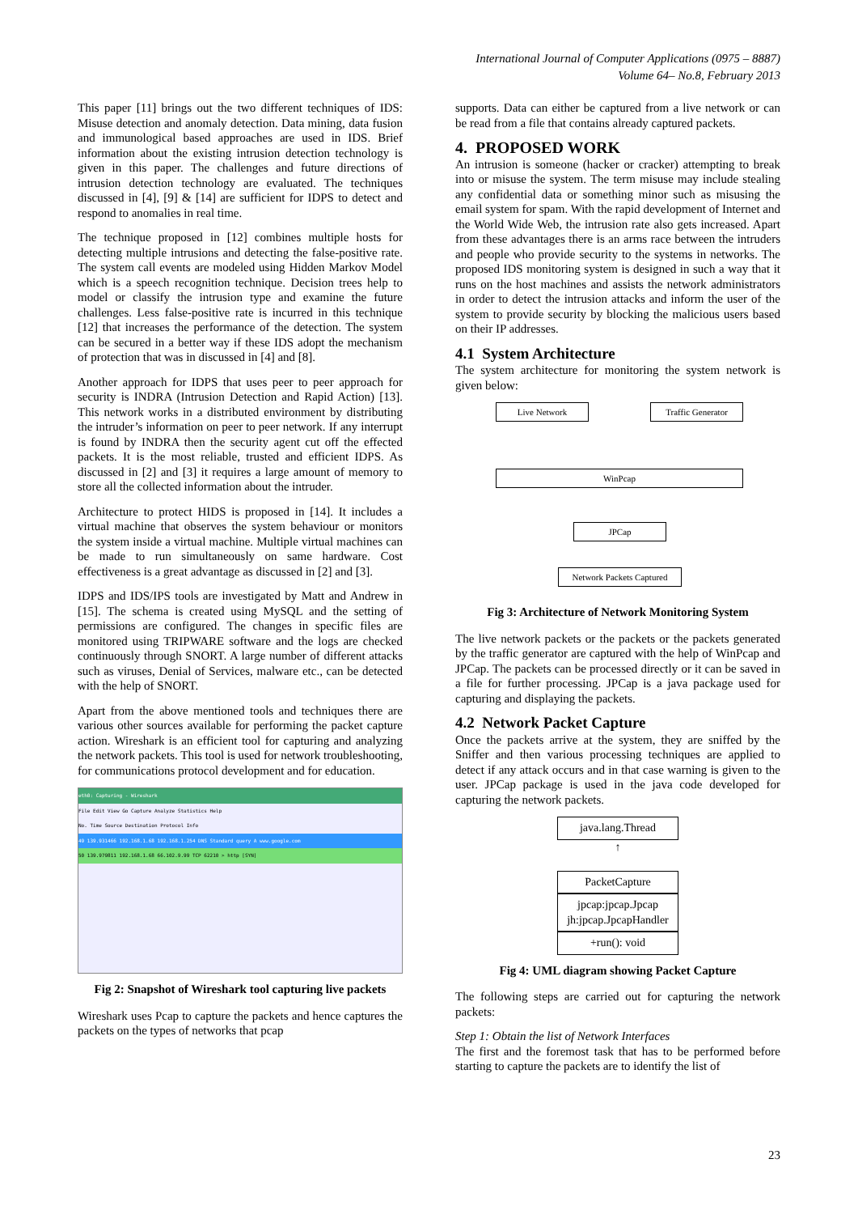International Journal of Computer Applications (0975 – 8887)
Volume 64– No.8, February 2013
This paper [11] brings out the two different techniques of IDS: Misuse detection and anomaly detection. Data mining, data fusion and immunological based approaches are used in IDS. Brief information about the existing intrusion detection technology is given in this paper. The challenges and future directions of intrusion detection technology are evaluated. The techniques discussed in [4], [9] & [14] are sufficient for IDPS to detect and respond to anomalies in real time.
The technique proposed in [12] combines multiple hosts for detecting multiple intrusions and detecting the false-positive rate. The system call events are modeled using Hidden Markov Model which is a speech recognition technique. Decision trees help to model or classify the intrusion type and examine the future challenges. Less false-positive rate is incurred in this technique [12] that increases the performance of the detection. The system can be secured in a better way if these IDS adopt the mechanism of protection that was in discussed in [4] and [8].
Another approach for IDPS that uses peer to peer approach for security is INDRA (Intrusion Detection and Rapid Action) [13]. This network works in a distributed environment by distributing the intruder’s information on peer to peer network. If any interrupt is found by INDRA then the security agent cut off the effected packets. It is the most reliable, trusted and efficient IDPS. As discussed in [2] and [3] it requires a large amount of memory to store all the collected information about the intruder.
Architecture to protect HIDS is proposed in [14]. It includes a virtual machine that observes the system behaviour or monitors the system inside a virtual machine. Multiple virtual machines can be made to run simultaneously on same hardware. Cost effectiveness is a great advantage as discussed in [2] and [3].
IDPS and IDS/IPS tools are investigated by Matt and Andrew in [15]. The schema is created using MySQL and the setting of permissions are configured. The changes in specific files are monitored using TRIPWARE software and the logs are checked continuously through SNORT. A large number of different attacks such as viruses, Denial of Services, malware etc., can be detected with the help of SNORT.
Apart from the above mentioned tools and techniques there are various other sources available for performing the packet capture action. Wireshark is an efficient tool for capturing and analyzing the network packets. This tool is used for network troubleshooting, for communications protocol development and for education.
eth0: Capturing - Wireshark
File Edit View Go Capture Analyze Statistics Help
No. Time Source Destination Protocol Info
49 139.931466 192.168.1.68 192.168.1.254 DNS Standard query A www.google.com
50 139.979811 192.168.1.68 66.102.9.99 TCP 62210 > http [SYN]
Fig 2: Snapshot of Wireshark tool capturing live packets
Wireshark uses Pcap to capture the packets and hence captures the packets on the types of networks that pcap
supports. Data can either be captured from a live network or can be read from a file that contains already captured packets.
4. PROPOSED WORK
An intrusion is someone (hacker or cracker) attempting to break into or misuse the system. The term misuse may include stealing any confidential data or something minor such as misusing the email system for spam. With the rapid development of Internet and the World Wide Web, the intrusion rate also gets increased. Apart from these advantages there is an arms race between the intruders and people who provide security to the systems in networks. The proposed IDS monitoring system is designed in such a way that it runs on the host machines and assists the network administrators in order to detect the intrusion attacks and inform the user of the system to provide security by blocking the malicious users based on their IP addresses.
4.1 System Architecture
The system architecture for monitoring the system network is given below:
Live Network Traffic Generator
WinPcap
JPCap
Network Packets Captured
Fig 3: Architecture of Network Monitoring System
The live network packets or the packets or the packets generated by the traffic generator are captured with the help of WinPcap and JPCap. The packets can be processed directly or it can be saved in a file for further processing. JPCap is a java package used for capturing and displaying the packets.
4.2 Network Packet Capture
Once the packets arrive at the system, they are sniffed by the Sniffer and then various processing techniques are applied to detect if any attack occurs and in that case warning is given to the user. JPCap package is used in the java code developed for capturing the network packets.
java.lang.Thread
↑
PacketCapture
jpcap:jpcap.Jpcap
jh:jpcap.JpcapHandler
+run(): void
Fig 4: UML diagram showing Packet Capture
The following steps are carried out for capturing the network packets:
Step 1: Obtain the list of Network Interfaces
The first and the foremost task that has to be performed before starting to capture the packets are to identify the list of
23